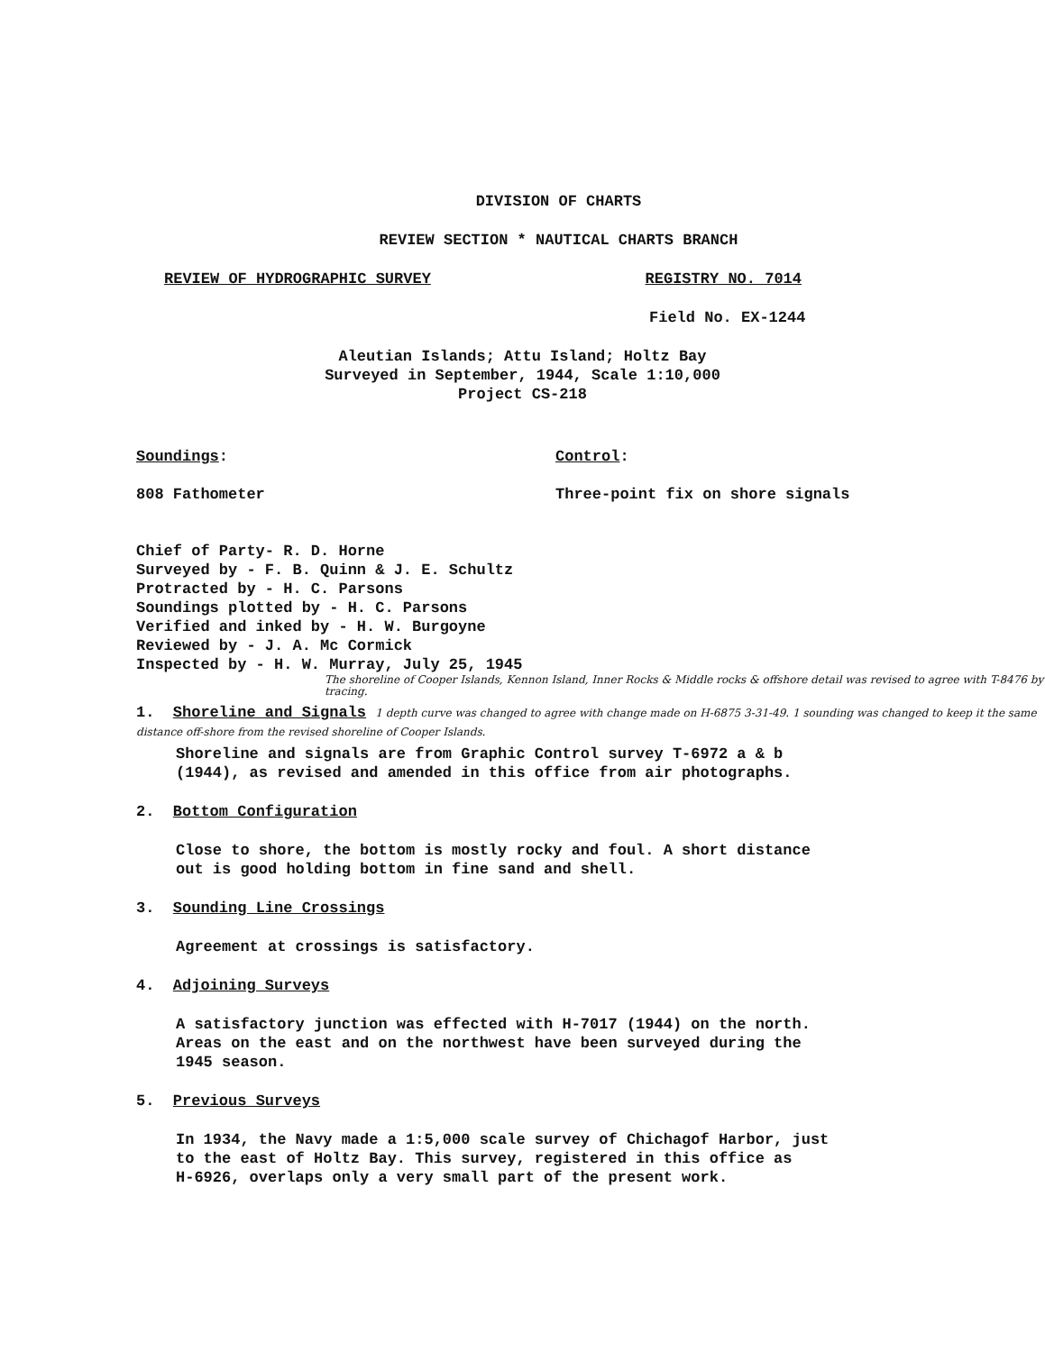DIVISION OF CHARTS
REVIEW SECTION * NAUTICAL CHARTS BRANCH
REVIEW OF HYDROGRAPHIC SURVEY REGISTRY NO. 7014
Field No. EX-1244
Aleutian Islands; Attu Island; Holtz Bay
Surveyed in September, 1944, Scale 1:10,000
Project CS-218
Soundings:
808 Fathometer
Control:
Three-point fix on shore signals
Chief of Party- R. D. Horne
Surveyed by - F. B. Quinn & J. E. Schultz
Protracted by - H. C. Parsons
Soundings plotted by - H. C. Parsons
Verified and inked by - H. W. Burgoyne
Reviewed by - J. A. Mc Cormick
Inspected by - H. W. Murray, July 25, 1945
The shoreline of Cooper Islands, Kennon Island, Inner Rocks & Middle rocks & offshore detail was revised to agree with T-8476 by tracing.
1. Shoreline and Signals 1 depth curve was changed to agree with change made on H-6875 3-31-49. 1 sounding was changed to keep it the same distance off-shore from the revised shoreline of Cooper Islands.
Shoreline and signals are from Graphic Control survey T-6972 a & b
(1944), as revised and amended in this office from air photographs.
2. Bottom Configuration
Close to shore, the bottom is mostly rocky and foul. A short distance
out is good holding bottom in fine sand and shell.
3. Sounding Line Crossings
Agreement at crossings is satisfactory.
4. Adjoining Surveys
A satisfactory junction was effected with H-7017 (1944) on the north.
Areas on the east and on the northwest have been surveyed during the
1945 season.
5. Previous Surveys
In 1934, the Navy made a 1:5,000 scale survey of Chichagof Harbor, just
to the east of Holtz Bay. This survey, registered in this office as
H-6926, overlaps only a very small part of the present work.